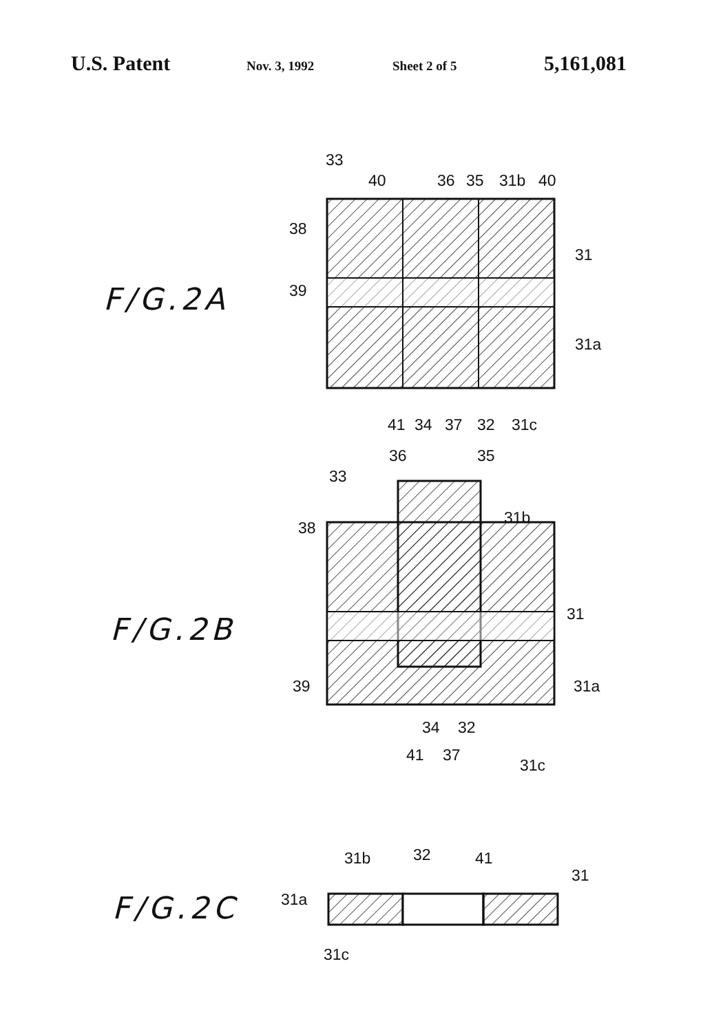U.S. Patent Nov. 3, 1992 Sheet 2 of 5 5,161,081
F/G.2A
33
40 36 35 31b 40
38
31
39
31a
41 34 37 32 31c
F/G.2B
36 35
33
31b
38
31
39 31a
34 32
41 37
31c
F/G.2C
31b 32 41
31
31a
31c